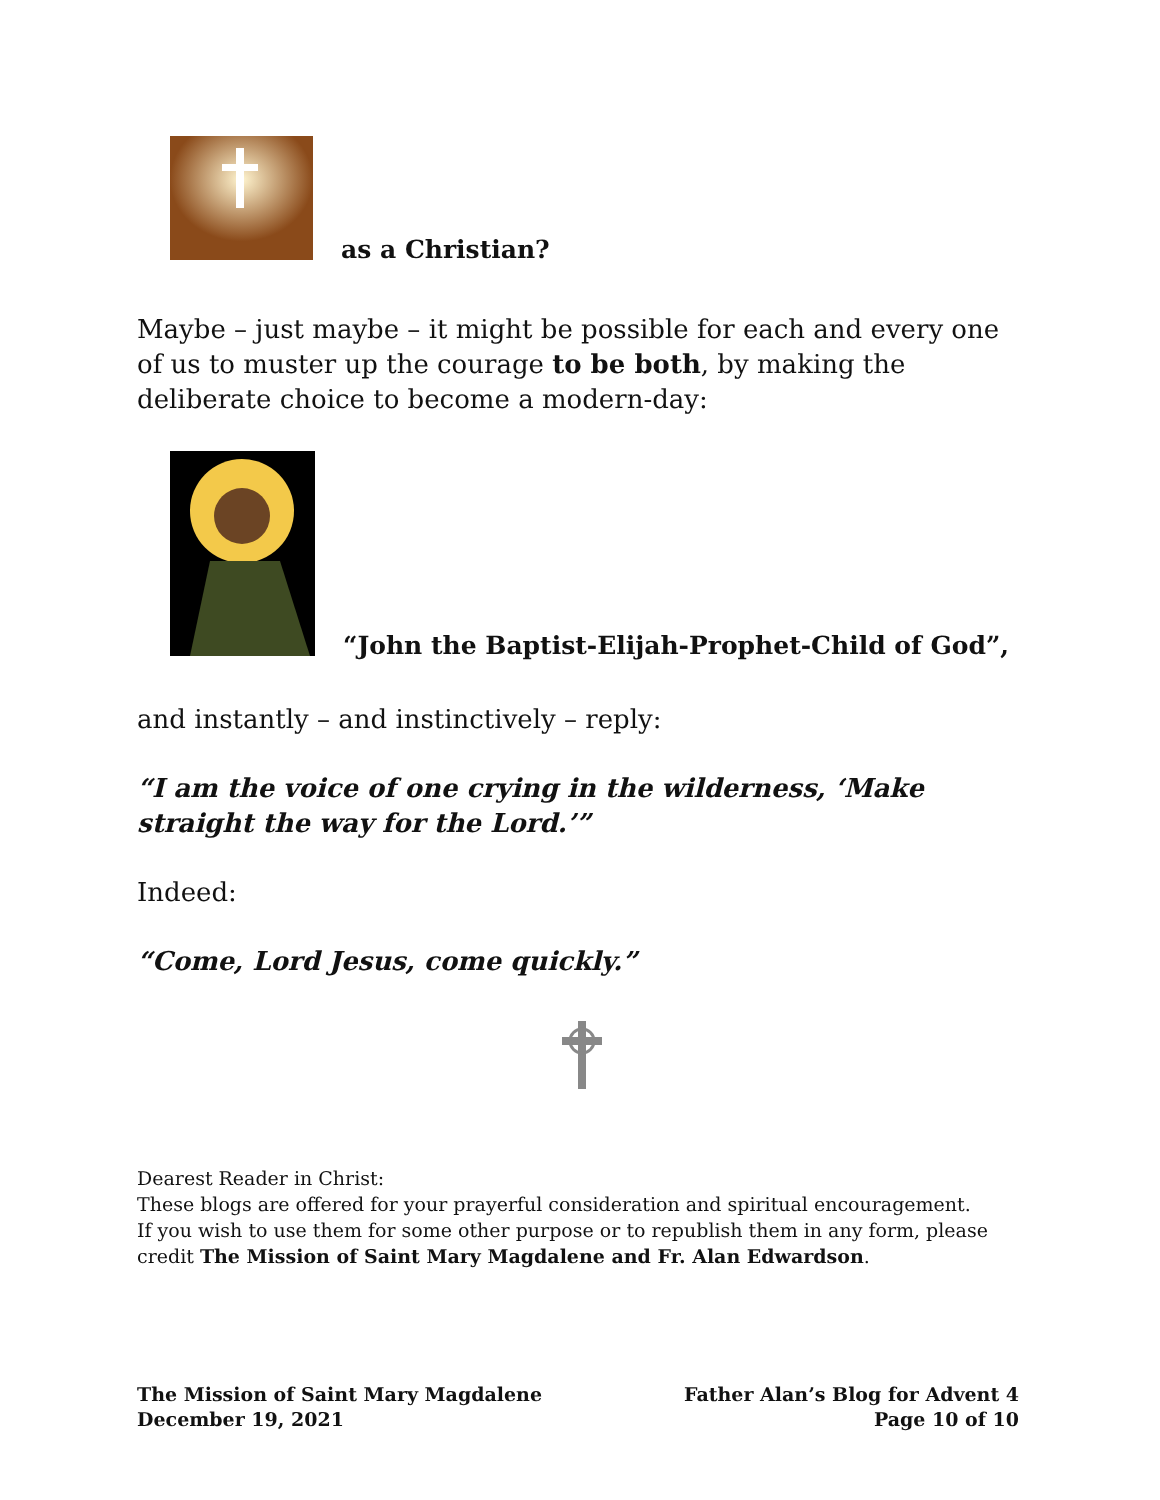as a Christian?
Maybe – just maybe – it might be possible for each and every one of us to muster up the courage to be both, by making the deliberate choice to become a modern-day:
“John the Baptist-Elijah-Prophet-Child of God”,
and instantly – and instinctively – reply:
“I am the voice of one crying in the wilderness, ‘Make straight the way for the Lord.’”
Indeed:
“Come, Lord Jesus, come quickly.”
Dearest Reader in Christ:
These blogs are offered for your prayerful consideration and spiritual encouragement.
If you wish to use them for some other purpose or to republish them in any form, please credit The Mission of Saint Mary Magdalene and Fr. Alan Edwardson.
The Mission of Saint Mary Magdalene
December 19, 2021
Father Alan’s Blog for Advent 4
Page 10 of 10